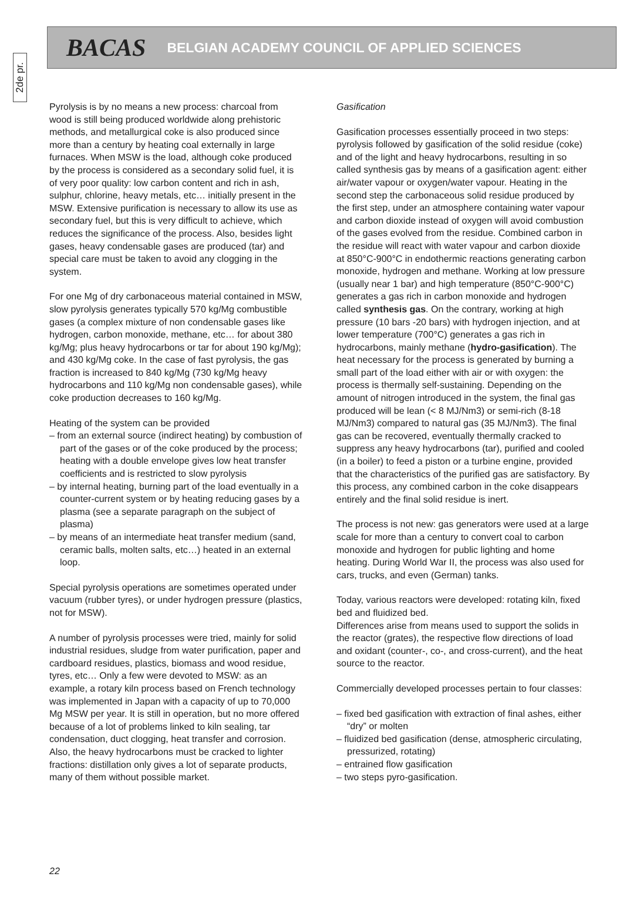2de pr.
BACAS BELGIAN ACADEMY COUNCIL OF APPLIED SCIENCES
Pyrolysis is by no means a new process: charcoal from wood is still being produced worldwide along prehistoric methods, and metallurgical coke is also produced since more than a century by heating coal externally in large furnaces. When MSW is the load, although coke produced by the process is considered as a secondary solid fuel, it is of very poor quality: low carbon content and rich in ash, sulphur, chlorine, heavy metals, etc… initially present in the MSW. Extensive purification is necessary to allow its use as secondary fuel, but this is very difficult to achieve, which reduces the significance of the process. Also, besides light gases, heavy condensable gases are produced (tar) and special care must be taken to avoid any clogging in the system.
For one Mg of dry carbonaceous material contained in MSW, slow pyrolysis generates typically 570 kg/Mg combustible gases (a complex mixture of non condensable gases like hydrogen, carbon monoxide, methane, etc… for about 380 kg/Mg; plus heavy hydrocarbons or tar for about 190 kg/Mg); and 430 kg/Mg coke. In the case of fast pyrolysis, the gas fraction is increased to 840 kg/Mg (730 kg/Mg heavy hydrocarbons and 110 kg/Mg non condensable gases), while coke production decreases to 160 kg/Mg.
Heating of the system can be provided
– from an external source (indirect heating) by combustion of part of the gases or of the coke produced by the process; heating with a double envelope gives low heat transfer coefficients and is restricted to slow pyrolysis
– by internal heating, burning part of the load eventually in a counter-current system or by heating reducing gases by a plasma (see a separate paragraph on the subject of plasma)
– by means of an intermediate heat transfer medium (sand, ceramic balls, molten salts, etc…) heated in an external loop.
Special pyrolysis operations are sometimes operated under vacuum (rubber tyres), or under hydrogen pressure (plastics, not for MSW).
A number of pyrolysis processes were tried, mainly for solid industrial residues, sludge from water purification, paper and cardboard residues, plastics, biomass and wood residue, tyres, etc… Only a few were devoted to MSW: as an example, a rotary kiln process based on French technology was implemented in Japan with a capacity of up to 70,000 Mg MSW per year. It is still in operation, but no more offered because of a lot of problems linked to kiln sealing, tar condensation, duct clogging, heat transfer and corrosion. Also, the heavy hydrocarbons must be cracked to lighter fractions: distillation only gives a lot of separate products, many of them without possible market.
Gasification
Gasification processes essentially proceed in two steps: pyrolysis followed by gasification of the solid residue (coke) and of the light and heavy hydrocarbons, resulting in so called synthesis gas by means of a gasification agent: either air/water vapour or oxygen/water vapour. Heating in the second step the carbonaceous solid residue produced by the first step, under an atmosphere containing water vapour and carbon dioxide instead of oxygen will avoid combustion of the gases evolved from the residue. Combined carbon in the residue will react with water vapour and carbon dioxide at 850°C-900°C in endothermic reactions generating carbon monoxide, hydrogen and methane. Working at low pressure (usually near 1 bar) and high temperature (850°C-900°C) generates a gas rich in carbon monoxide and hydrogen called synthesis gas. On the contrary, working at high pressure (10 bars -20 bars) with hydrogen injection, and at lower temperature (700°C) generates a gas rich in hydrocarbons, mainly methane (hydro-gasification). The heat necessary for the process is generated by burning a small part of the load either with air or with oxygen: the process is thermally self-sustaining. Depending on the amount of nitrogen introduced in the system, the final gas produced will be lean (< 8 MJ/Nm3) or semi-rich (8-18 MJ/Nm3) compared to natural gas (35 MJ/Nm3). The final gas can be recovered, eventually thermally cracked to suppress any heavy hydrocarbons (tar), purified and cooled (in a boiler) to feed a piston or a turbine engine, provided that the characteristics of the purified gas are satisfactory. By this process, any combined carbon in the coke disappears entirely and the final solid residue is inert.
The process is not new: gas generators were used at a large scale for more than a century to convert coal to carbon monoxide and hydrogen for public lighting and home heating. During World War II, the process was also used for cars, trucks, and even (German) tanks.
Today, various reactors were developed: rotating kiln, fixed bed and fluidized bed.
Differences arise from means used to support the solids in the reactor (grates), the respective flow directions of load and oxidant (counter-, co-, and cross-current), and the heat source to the reactor.
Commercially developed processes pertain to four classes:
– fixed bed gasification with extraction of final ashes, either “dry” or molten
– fluidized bed gasification (dense, atmospheric circulating, pressurized, rotating)
– entrained flow gasification
– two steps pyro-gasification.
22